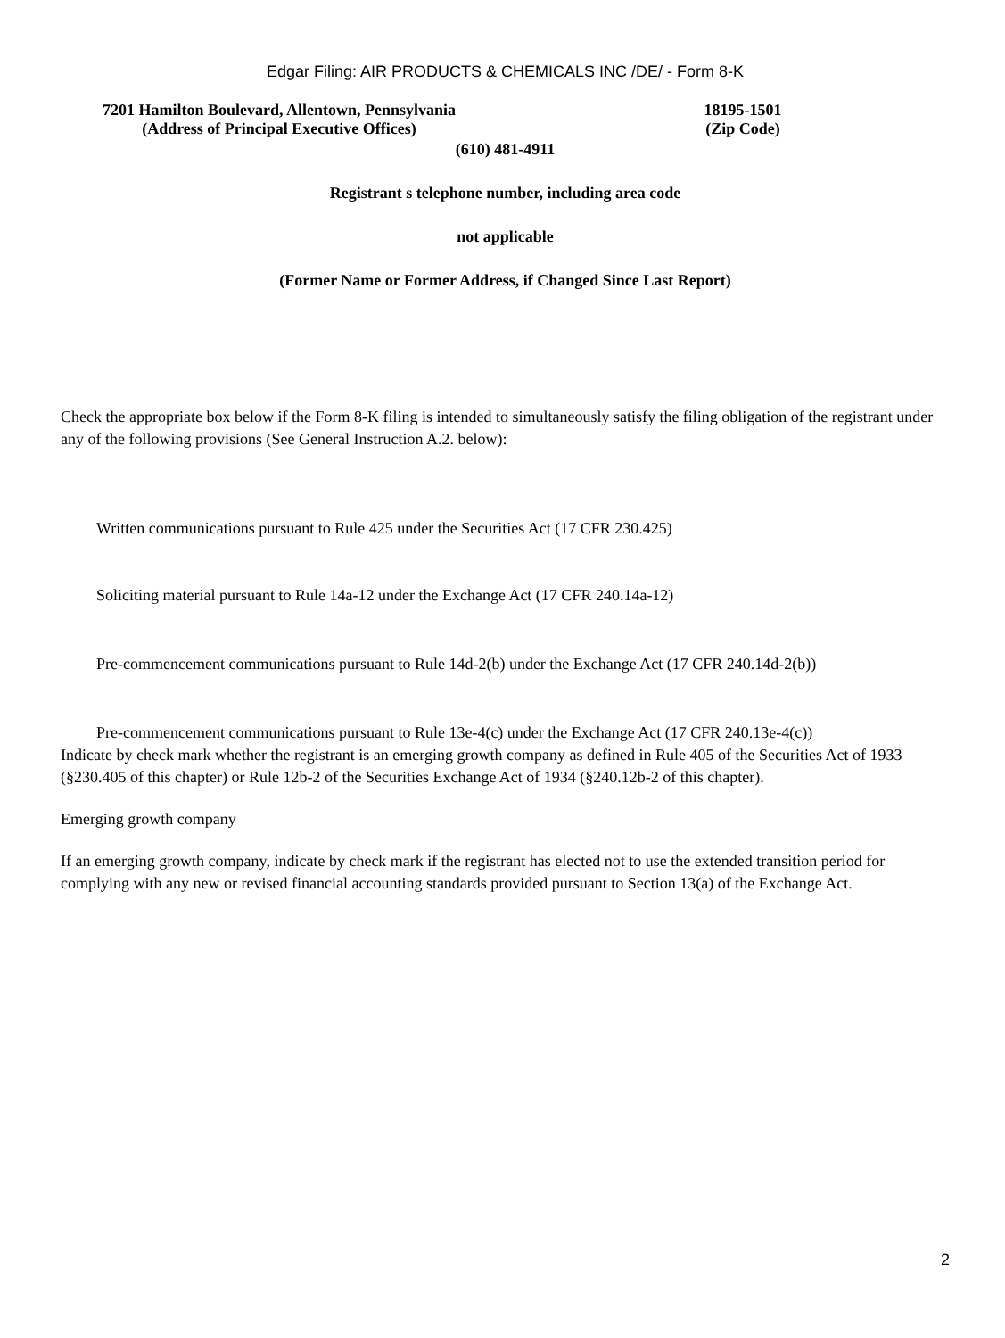Edgar Filing: AIR PRODUCTS & CHEMICALS INC /DE/ - Form 8-K
7201 Hamilton Boulevard, Allentown, Pennsylvania 18195-1501
(Address of Principal Executive Offices) (Zip Code)
(610) 481-4911
Registrant s telephone number, including area code
not applicable
(Former Name or Former Address, if Changed Since Last Report)
Check the appropriate box below if the Form 8-K filing is intended to simultaneously satisfy the filing obligation of the registrant under any of the following provisions (See General Instruction A.2. below):
Written communications pursuant to Rule 425 under the Securities Act (17 CFR 230.425)
Soliciting material pursuant to Rule 14a-12 under the Exchange Act (17 CFR 240.14a-12)
Pre-commencement communications pursuant to Rule 14d-2(b) under the Exchange Act (17 CFR 240.14d-2(b))
Pre-commencement communications pursuant to Rule 13e-4(c) under the Exchange Act (17 CFR 240.13e-4(c))
Indicate by check mark whether the registrant is an emerging growth company as defined in Rule 405 of the Securities Act of 1933 (§230.405 of this chapter) or Rule 12b-2 of the Securities Exchange Act of 1934 (§240.12b-2 of this chapter).
Emerging growth company
If an emerging growth company, indicate by check mark if the registrant has elected not to use the extended transition period for complying with any new or revised financial accounting standards provided pursuant to Section 13(a) of the Exchange Act.
2